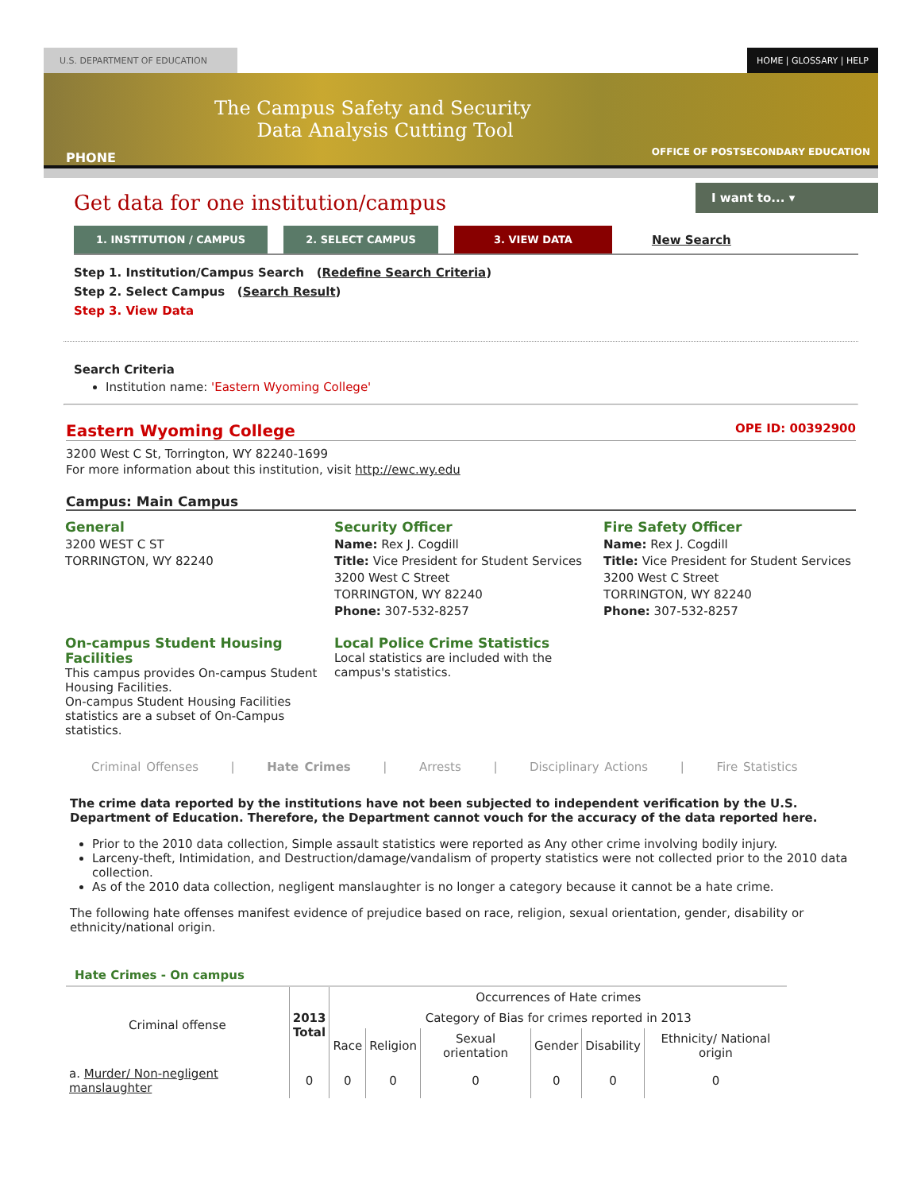U.S. DEPARTMENT OF EDUCATION HOME | GLOSSARY | HELP
The Campus Safety and Security
Data Analysis Cutting Tool
PHONE
OFFICE OF POSTSECONDARY EDUCATION
Get data for one institution/campus
I want to... ▾
1. INSTITUTION / CAMPUS 2. SELECT CAMPUS 3. VIEW DATA New Search
Step 1. Institution/Campus Search (Redefine Search Criteria)
Step 2. Select Campus (Search Result)
Step 3. View Data
Search Criteria
Institution name: 'Eastern Wyoming College'
Eastern Wyoming College OPE ID: 00392900
3200 West C St, Torrington, WY 82240-1699
For more information about this institution, visit http://ewc.wy.edu
Campus: Main Campus
General
3200 WEST C ST
TORRINGTON, WY 82240
Security Officer
Name: Rex J. Cogdill
Title: Vice President for Student Services
3200 West C Street
TORRINGTON, WY 82240
Phone: 307-532-8257
Fire Safety Officer
Name: Rex J. Cogdill
Title: Vice President for Student Services
3200 West C Street
TORRINGTON, WY 82240
Phone: 307-532-8257
On-campus Student Housing Facilities
This campus provides On-campus Student Housing Facilities.
On-campus Student Housing Facilities statistics are a subset of On-Campus statistics.
Local Police Crime Statistics
Local statistics are included with the campus's statistics.
Criminal Offenses | Hate Crimes | Arrests | Disciplinary Actions | Fire Statistics
The crime data reported by the institutions have not been subjected to independent verification by the U.S. Department of Education. Therefore, the Department cannot vouch for the accuracy of the data reported here.
Prior to the 2010 data collection, Simple assault statistics were reported as Any other crime involving bodily injury.
Larceny-theft, Intimidation, and Destruction/damage/vandalism of property statistics were not collected prior to the 2010 data collection.
As of the 2010 data collection, negligent manslaughter is no longer a category because it cannot be a hate crime.
The following hate offenses manifest evidence of prejudice based on race, religion, sexual orientation, gender, disability or ethnicity/national origin.
Hate Crimes - On campus
| Criminal offense | 2013 Total | Occurrences of Hate crimes | | | | | |
| --- | --- | --- | --- | --- | --- | --- | --- |
| | | Category of Bias for crimes reported in 2013 | | | | | |
| | | Race | Religion | Sexual orientation | Gender | Disability | Ethnicity/ National origin |
| a. Murder/ Non-negligent manslaughter | 0 | 0 | 0 | 0 | 0 | 0 | 0 |